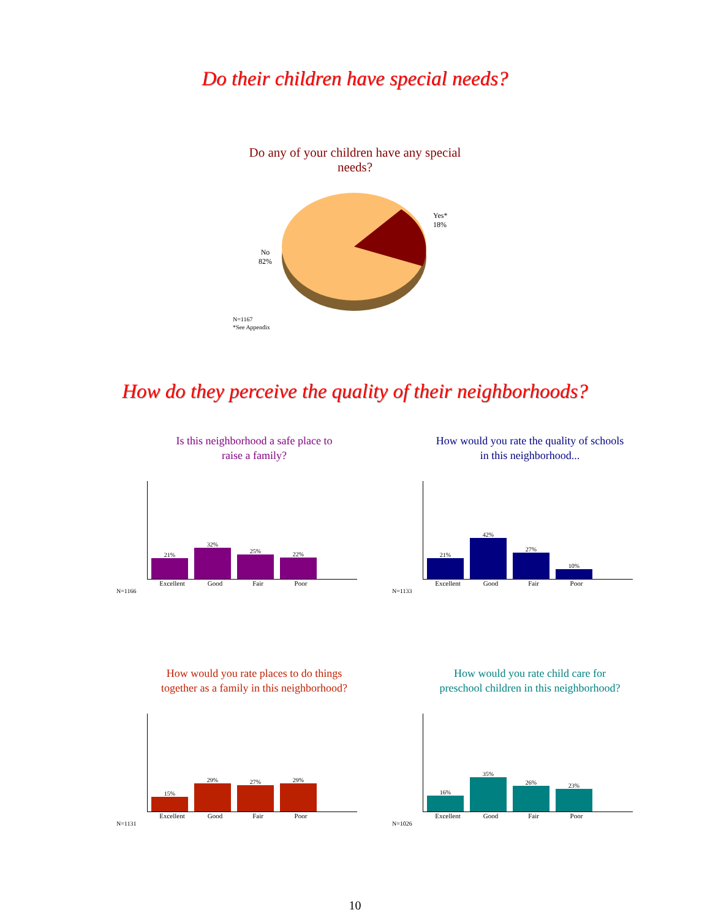Do their children have special needs?
Do any of your children have any special
needs?
Yes*
18%
No
82%
N=1167
*See Appendix
How do they perceive the quality of their neighborhoods?
Is this neighborhood a safe place to
raise a family?
21%
32%
25%
22%
Excellent Good Fair Poor
N=1166
How would you rate the quality of schools
in this neighborhood...
21%
42%
27%
10%
Excellent Good Fair Poor
N=1133
How would you rate places to do things
together as a family in this neighborhood?
15%
29%
27%
29%
Excellent Good Fair Poor
N=1131
How would you rate child care for
preschool children in this neighborhood?
16%
35%
26%
23%
Excellent Good Fair Poor
N=1026
10